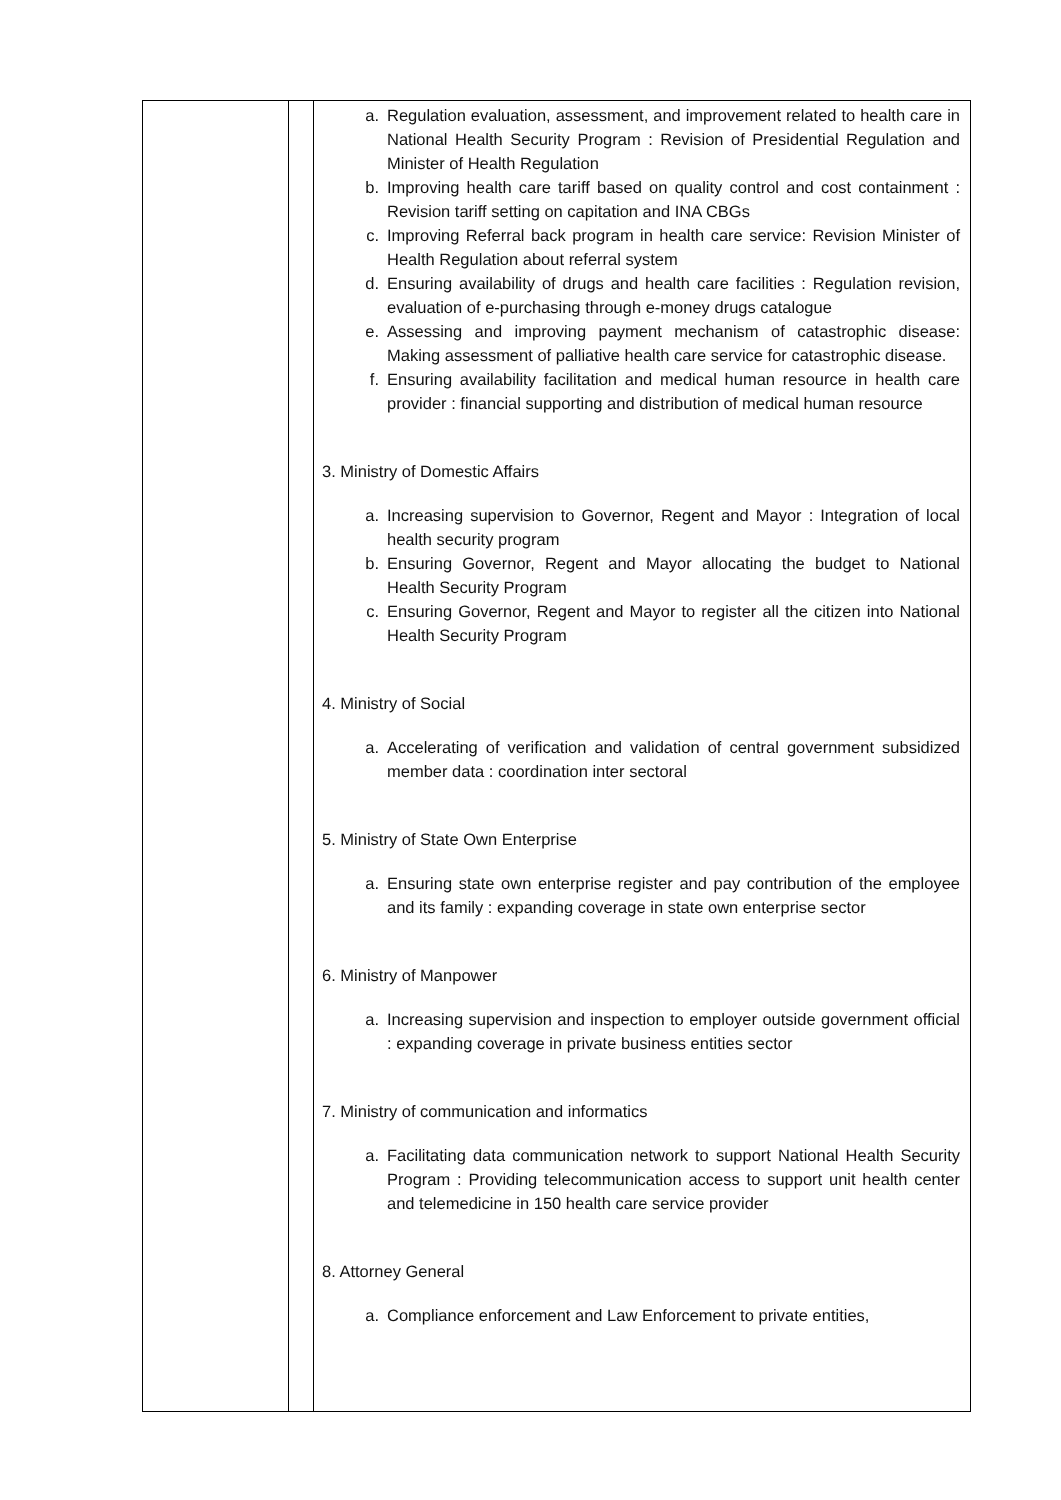| | | a. Regulation evaluation, assessment, and improvement related to health care in National Health Security Program : Revision of Presidential Regulation and Minister of Health Regulation b. Improving health care tariff based on quality control and cost containment : Revision tariff setting on capitation and INA CBGs c. Improving Referral back program in health care service: Revision Minister of Health Regulation about referral system d. Ensuring availability of drugs and health care facilities : Regulation revision, evaluation of e-purchasing through e-money drugs catalogue e. Assessing and improving payment mechanism of catastrophic disease: Making assessment of palliative health care service for catastrophic disease. f. Ensuring availability facilitation and medical human resource in health care provider : financial supporting and distribution of medical human resource 3. Ministry of Domestic Affairs a. Increasing supervision to Governor, Regent and Mayor : Integration of local health security program b. Ensuring Governor, Regent and Mayor allocating the budget to National Health Security Program c. Ensuring Governor, Regent and Mayor to register all the citizen into National Health Security Program 4. Ministry of Social a. Accelerating of verification and validation of central government subsidized member data : coordination inter sectoral 5. Ministry of State Own Enterprise a. Ensuring state own enterprise register and pay contribution of the employee and its family : expanding coverage in state own enterprise sector 6. Ministry of Manpower a. Increasing supervision and inspection to employer outside government official : expanding coverage in private business entities sector 7. Ministry of communication and informatics a. Facilitating data communication network to support National Health Security Program : Providing telecommunication access to support unit health center and telemedicine in 150 health care service provider 8. Attorney General a. Compliance enforcement and Law Enforcement to private entities, |